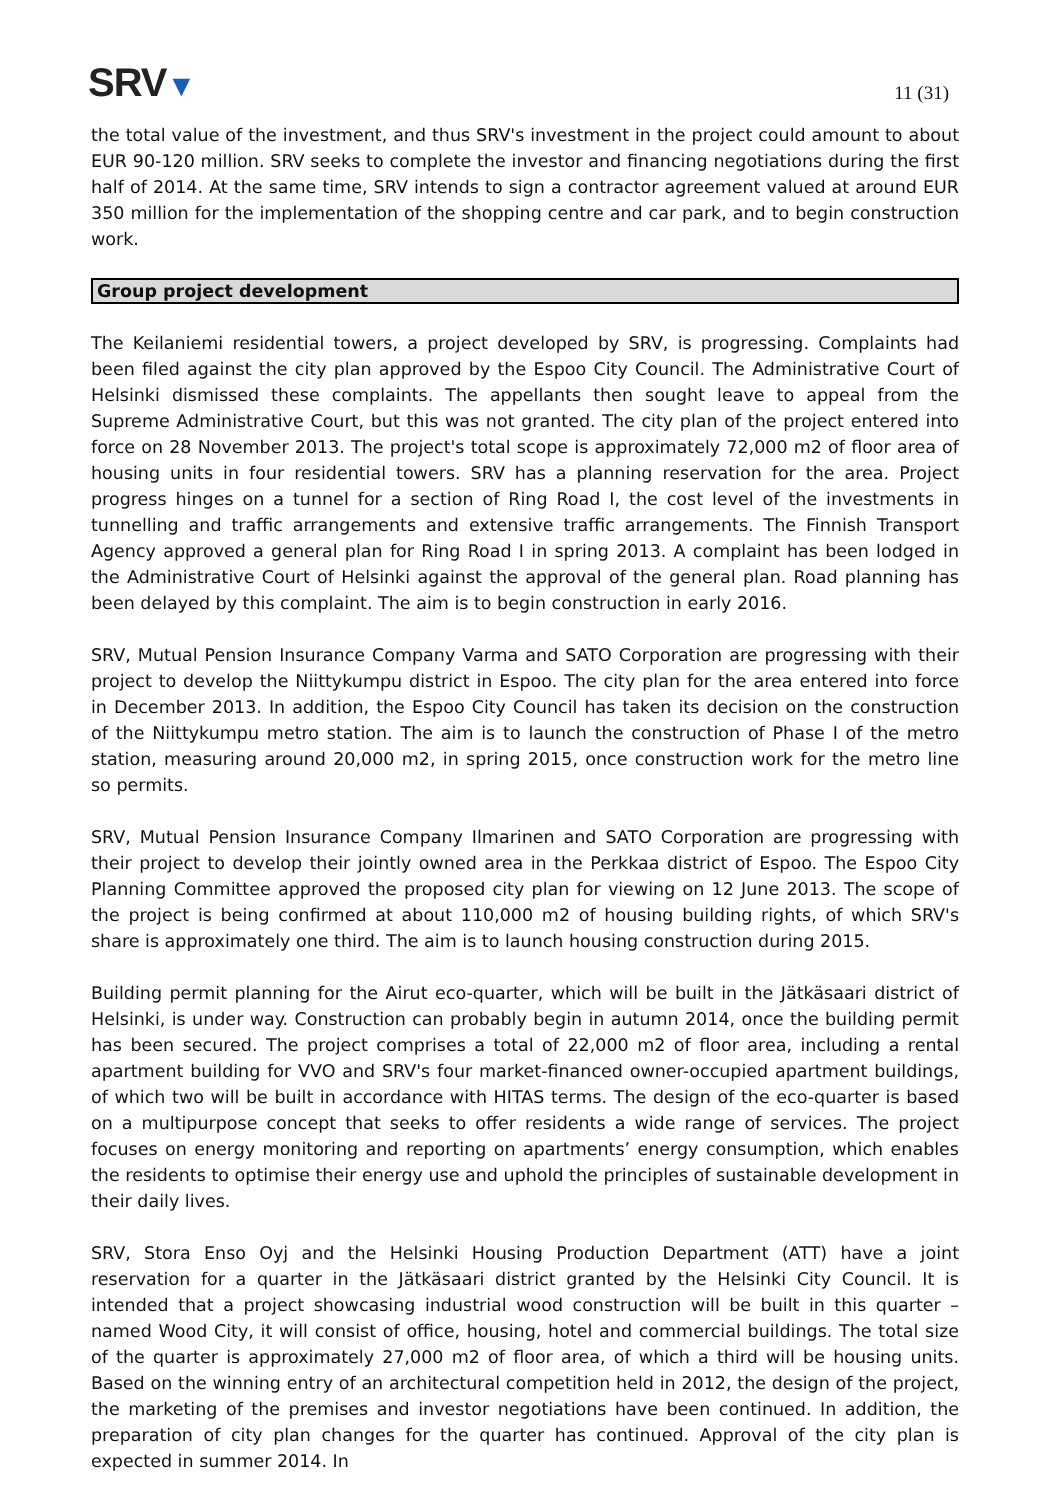SRV▼
11 (31)
the total value of the investment, and thus SRV's investment in the project could amount to about EUR 90-120 million. SRV seeks to complete the investor and financing negotiations during the first half of 2014. At the same time, SRV intends to sign a contractor agreement valued at around EUR 350 million for the implementation of the shopping centre and car park, and to begin construction work.
Group project development
The Keilaniemi residential towers, a project developed by SRV, is progressing. Complaints had been filed against the city plan approved by the Espoo City Council. The Administrative Court of Helsinki dismissed these complaints. The appellants then sought leave to appeal from the Supreme Administrative Court, but this was not granted. The city plan of the project entered into force on 28 November 2013. The project's total scope is approximately 72,000 m2 of floor area of housing units in four residential towers. SRV has a planning reservation for the area. Project progress hinges on a tunnel for a section of Ring Road I, the cost level of the investments in tunnelling and traffic arrangements and extensive traffic arrangements. The Finnish Transport Agency approved a general plan for Ring Road I in spring 2013. A complaint has been lodged in the Administrative Court of Helsinki against the approval of the general plan. Road planning has been delayed by this complaint. The aim is to begin construction in early 2016.
SRV, Mutual Pension Insurance Company Varma and SATO Corporation are progressing with their project to develop the Niittykumpu district in Espoo. The city plan for the area entered into force in December 2013. In addition, the Espoo City Council has taken its decision on the construction of the Niittykumpu metro station. The aim is to launch the construction of Phase I of the metro station, measuring around 20,000 m2, in spring 2015, once construction work for the metro line so permits.
SRV, Mutual Pension Insurance Company Ilmarinen and SATO Corporation are progressing with their project to develop their jointly owned area in the Perkkaa district of Espoo. The Espoo City Planning Committee approved the proposed city plan for viewing on 12 June 2013. The scope of the project is being confirmed at about 110,000 m2 of housing building rights, of which SRV's share is approximately one third. The aim is to launch housing construction during 2015.
Building permit planning for the Airut eco-quarter, which will be built in the Jätkäsaari district of Helsinki, is under way. Construction can probably begin in autumn 2014, once the building permit has been secured. The project comprises a total of 22,000 m2 of floor area, including a rental apartment building for VVO and SRV's four market-financed owner-occupied apartment buildings, of which two will be built in accordance with HITAS terms. The design of the eco-quarter is based on a multipurpose concept that seeks to offer residents a wide range of services. The project focuses on energy monitoring and reporting on apartments’ energy consumption, which enables the residents to optimise their energy use and uphold the principles of sustainable development in their daily lives.
SRV, Stora Enso Oyj and the Helsinki Housing Production Department (ATT) have a joint reservation for a quarter in the Jätkäsaari district granted by the Helsinki City Council. It is intended that a project showcasing industrial wood construction will be built in this quarter – named Wood City, it will consist of office, housing, hotel and commercial buildings. The total size of the quarter is approximately 27,000 m2 of floor area, of which a third will be housing units. Based on the winning entry of an architectural competition held in 2012, the design of the project, the marketing of the premises and investor negotiations have been continued. In addition, the preparation of city plan changes for the quarter has continued. Approval of the city plan is expected in summer 2014. In